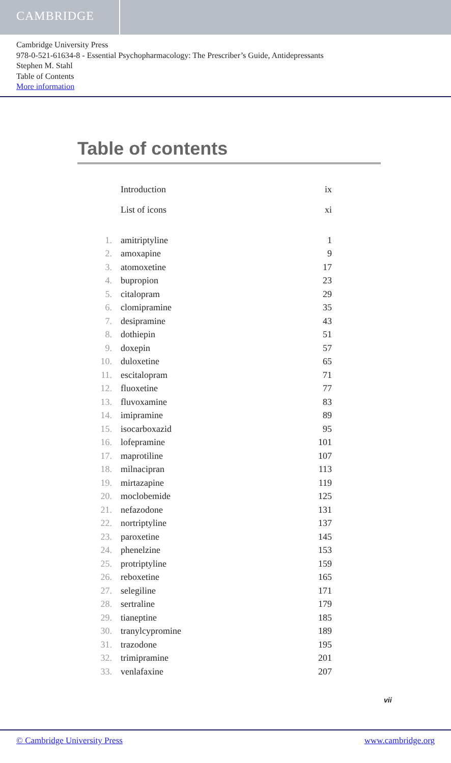CAMBRIDGE
Cambridge University Press
978-0-521-61634-8 - Essential Psychopharmacology: The Prescriber’s Guide, Antidepressants
Stephen M. Stahl
Table of Contents
More information
Table of contents
| | Introduction | ix |
| | List of icons | xi |
| 1. | amitriptyline | 1 |
| 2. | amoxapine | 9 |
| 3. | atomoxetine | 17 |
| 4. | bupropion | 23 |
| 5. | citalopram | 29 |
| 6. | clomipramine | 35 |
| 7. | desipramine | 43 |
| 8. | dothiepin | 51 |
| 9. | doxepin | 57 |
| 10. | duloxetine | 65 |
| 11. | escitalopram | 71 |
| 12. | fluoxetine | 77 |
| 13. | fluvoxamine | 83 |
| 14. | imipramine | 89 |
| 15. | isocarboxazid | 95 |
| 16. | lofepramine | 101 |
| 17. | maprotiline | 107 |
| 18. | milnacipran | 113 |
| 19. | mirtazapine | 119 |
| 20. | moclobemide | 125 |
| 21. | nefazodone | 131 |
| 22. | nortriptyline | 137 |
| 23. | paroxetine | 145 |
| 24. | phenelzine | 153 |
| 25. | protriptyline | 159 |
| 26. | reboxetine | 165 |
| 27. | selegiline | 171 |
| 28. | sertraline | 179 |
| 29. | tianeptine | 185 |
| 30. | tranylcypromine | 189 |
| 31. | trazodone | 195 |
| 32. | trimipramine | 201 |
| 33. | venlafaxine | 207 |
vii
© Cambridge University Press www.cambridge.org